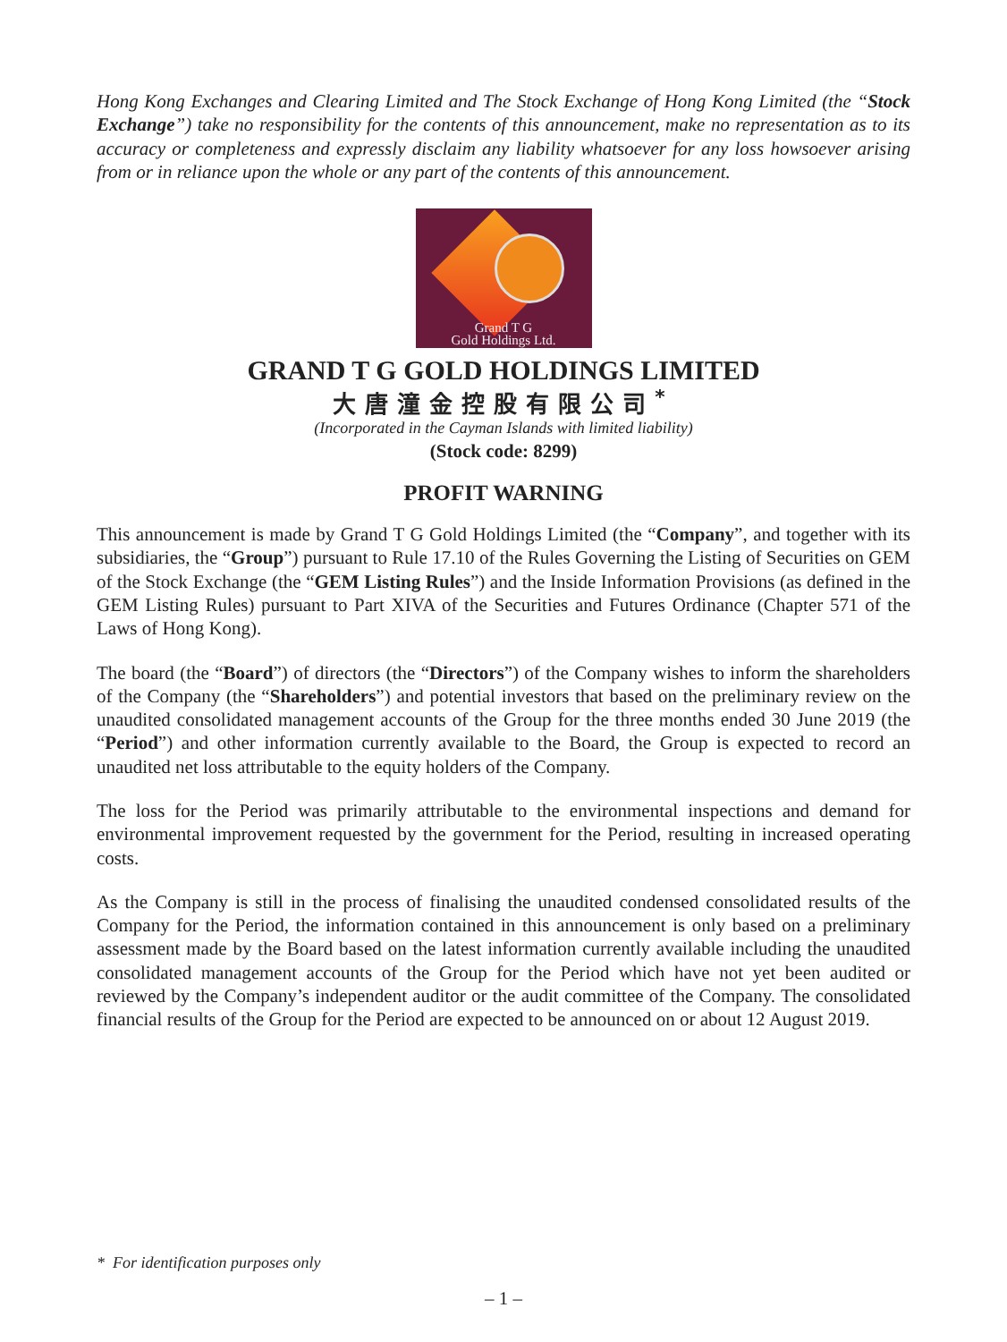Hong Kong Exchanges and Clearing Limited and The Stock Exchange of Hong Kong Limited (the “Stock Exchange”) take no responsibility for the contents of this announcement, make no representation as to its accuracy or completeness and expressly disclaim any liability whatsoever for any loss howsoever arising from or in reliance upon the whole or any part of the contents of this announcement.
Grand T G
Gold Holdings Ltd.
GRAND T G GOLD HOLDINGS LIMITED
大唐潼金控股有限公司<sup>*</sup>
(Incorporated in the Cayman Islands with limited liability)
(Stock code: 8299)
PROFIT WARNING
This announcement is made by Grand T G Gold Holdings Limited (the “Company”, and together with its subsidiaries, the “Group”) pursuant to Rule 17.10 of the Rules Governing the Listing of Securities on GEM of the Stock Exchange (the “GEM Listing Rules”) and the Inside Information Provisions (as defined in the GEM Listing Rules) pursuant to Part XIVA of the Securities and Futures Ordinance (Chapter 571 of the Laws of Hong Kong).
The board (the “Board”) of directors (the “Directors”) of the Company wishes to inform the shareholders of the Company (the “Shareholders”) and potential investors that based on the preliminary review on the unaudited consolidated management accounts of the Group for the three months ended 30 June 2019 (the “Period”) and other information currently available to the Board, the Group is expected to record an unaudited net loss attributable to the equity holders of the Company.
The loss for the Period was primarily attributable to the environmental inspections and demand for environmental improvement requested by the government for the Period, resulting in increased operating costs.
As the Company is still in the process of finalising the unaudited condensed consolidated results of the Company for the Period, the information contained in this announcement is only based on a preliminary assessment made by the Board based on the latest information currently available including the unaudited consolidated management accounts of the Group for the Period which have not yet been audited or reviewed by the Company’s independent auditor or the audit committee of the Company. The consolidated financial results of the Group for the Period are expected to be announced on or about 12 August 2019.
* For identification purposes only
– 1 –